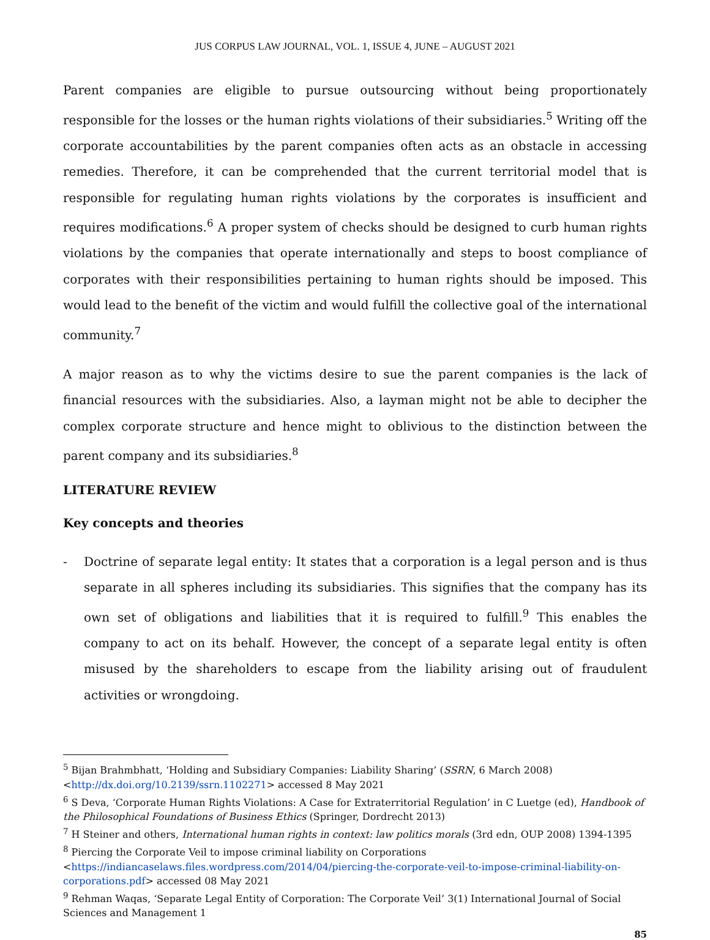JUS CORPUS LAW JOURNAL, VOL. 1, ISSUE 4, JUNE – AUGUST 2021
Parent companies are eligible to pursue outsourcing without being proportionately responsible for the losses or the human rights violations of their subsidiaries.<sup>5</sup> Writing off the corporate accountabilities by the parent companies often acts as an obstacle in accessing remedies. Therefore, it can be comprehended that the current territorial model that is responsible for regulating human rights violations by the corporates is insufficient and requires modifications.<sup>6</sup> A proper system of checks should be designed to curb human rights violations by the companies that operate internationally and steps to boost compliance of corporates with their responsibilities pertaining to human rights should be imposed. This would lead to the benefit of the victim and would fulfill the collective goal of the international community.<sup>7</sup>
A major reason as to why the victims desire to sue the parent companies is the lack of financial resources with the subsidiaries. Also, a layman might not be able to decipher the complex corporate structure and hence might to oblivious to the distinction between the parent company and its subsidiaries.<sup>8</sup>
LITERATURE REVIEW
Key concepts and theories
- Doctrine of separate legal entity: It states that a corporation is a legal person and is thus separate in all spheres including its subsidiaries. This signifies that the company has its own set of obligations and liabilities that it is required to fulfill.<sup>9</sup> This enables the company to act on its behalf. However, the concept of a separate legal entity is often misused by the shareholders to escape from the liability arising out of fraudulent activities or wrongdoing.
<sup>5</sup> Bijan Brahmbhatt, ‘Holding and Subsidiary Companies: Liability Sharing’ (SSRN, 6 March 2008) <http://dx.doi.org/10.2139/ssrn.1102271> accessed 8 May 2021
<sup>6</sup> S Deva, ‘Corporate Human Rights Violations: A Case for Extraterritorial Regulation’ in C Luetge (ed), Handbook of the Philosophical Foundations of Business Ethics (Springer, Dordrecht 2013)
<sup>7</sup> H Steiner and others, International human rights in context: law politics morals (3rd edn, OUP 2008) 1394-1395
<sup>8</sup> Piercing the Corporate Veil to impose criminal liability on Corporations <https://indiancaselaws.files.wordpress.com/2014/04/piercing-the-corporate-veil-to-impose-criminal-liability-on-corporations.pdf> accessed 08 May 2021
<sup>9</sup> Rehman Waqas, ‘Separate Legal Entity of Corporation: The Corporate Veil’ 3(1) International Journal of Social Sciences and Management 1
85